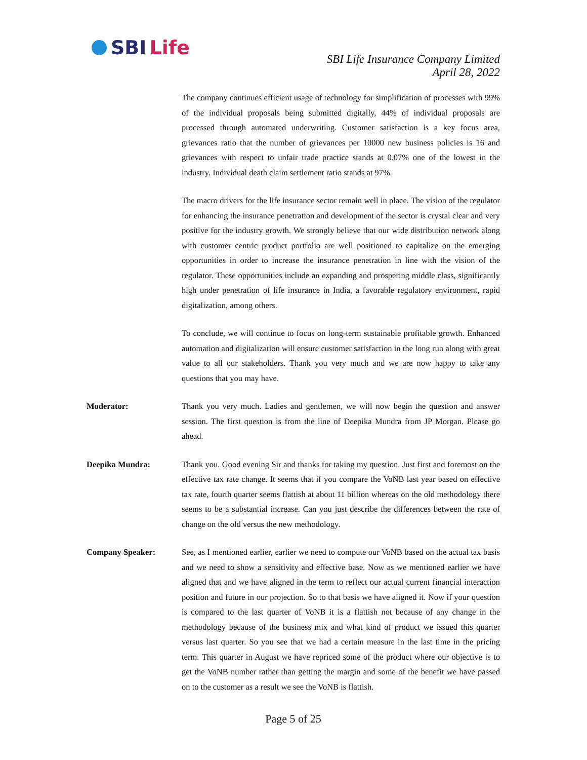SBI Life
SBI Life Insurance Company Limited
April 28, 2022
The company continues efficient usage of technology for simplification of processes with 99% of the individual proposals being submitted digitally, 44% of individual proposals are processed through automated underwriting. Customer satisfaction is a key focus area, grievances ratio that the number of grievances per 10000 new business policies is 16 and grievances with respect to unfair trade practice stands at 0.07% one of the lowest in the industry. Individual death claim settlement ratio stands at 97%.
The macro drivers for the life insurance sector remain well in place. The vision of the regulator for enhancing the insurance penetration and development of the sector is crystal clear and very positive for the industry growth. We strongly believe that our wide distribution network along with customer centric product portfolio are well positioned to capitalize on the emerging opportunities in order to increase the insurance penetration in line with the vision of the regulator. These opportunities include an expanding and prospering middle class, significantly high under penetration of life insurance in India, a favorable regulatory environment, rapid digitalization, among others.
To conclude, we will continue to focus on long-term sustainable profitable growth. Enhanced automation and digitalization will ensure customer satisfaction in the long run along with great value to all our stakeholders. Thank you very much and we are now happy to take any questions that you may have.
Moderator: Thank you very much. Ladies and gentlemen, we will now begin the question and answer session. The first question is from the line of Deepika Mundra from JP Morgan. Please go ahead.
Deepika Mundra: Thank you. Good evening Sir and thanks for taking my question. Just first and foremost on the effective tax rate change. It seems that if you compare the VoNB last year based on effective tax rate, fourth quarter seems flattish at about 11 billion whereas on the old methodology there seems to be a substantial increase. Can you just describe the differences between the rate of change on the old versus the new methodology.
Company Speaker: See, as I mentioned earlier, earlier we need to compute our VoNB based on the actual tax basis and we need to show a sensitivity and effective base. Now as we mentioned earlier we have aligned that and we have aligned in the term to reflect our actual current financial interaction position and future in our projection. So to that basis we have aligned it. Now if your question is compared to the last quarter of VoNB it is a flattish not because of any change in the methodology because of the business mix and what kind of product we issued this quarter versus last quarter. So you see that we had a certain measure in the last time in the pricing term. This quarter in August we have repriced some of the product where our objective is to get the VoNB number rather than getting the margin and some of the benefit we have passed on to the customer as a result we see the VoNB is flattish.
Page 5 of 25